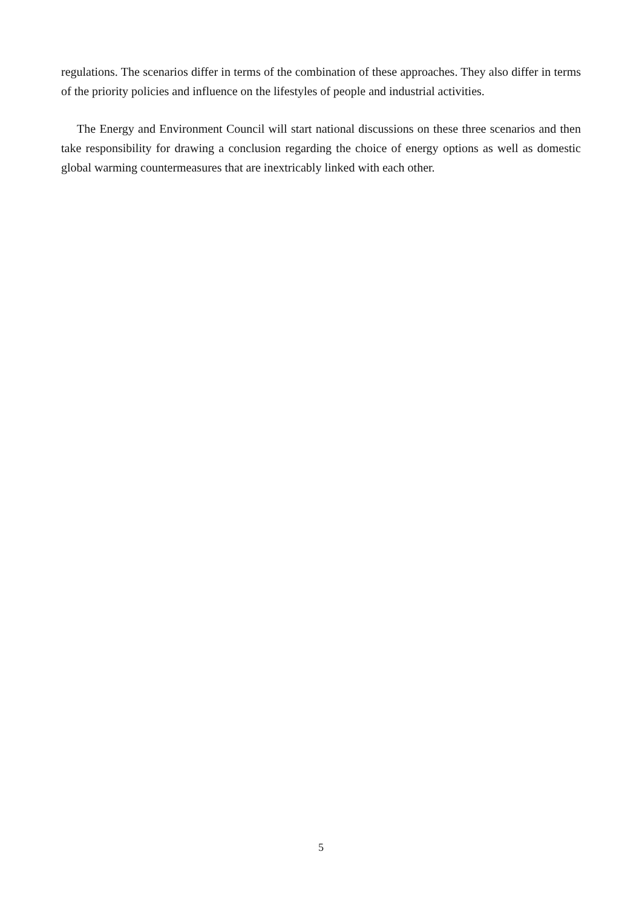regulations. The scenarios differ in terms of the combination of these approaches. They also differ in terms of the priority policies and influence on the lifestyles of people and industrial activities.
The Energy and Environment Council will start national discussions on these three scenarios and then take responsibility for drawing a conclusion regarding the choice of energy options as well as domestic global warming countermeasures that are inextricably linked with each other.
5